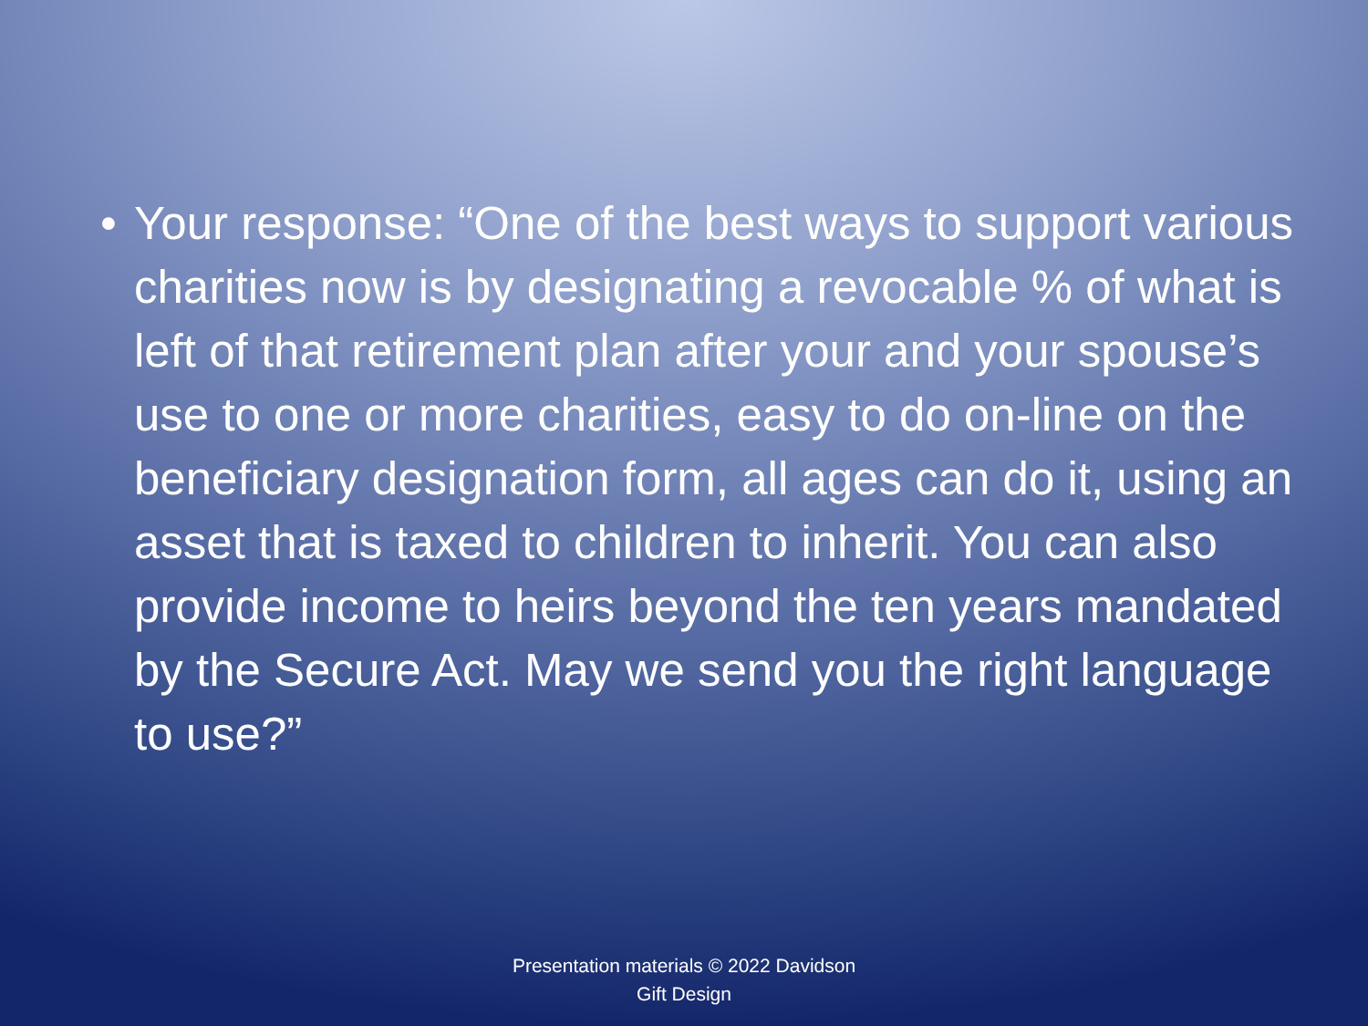• Your response: “One of the best ways to support various charities now is by designating a revocable % of what is left of that retirement plan after your and your spouse’s use to one or more charities, easy to do on-line on the beneficiary designation form, all ages can do it, using an asset that is taxed to children to inherit. You can also provide income to heirs beyond the ten years mandated by the Secure Act. May we send you the right language to use?”
Presentation materials © 2022 Davidson
Gift Design